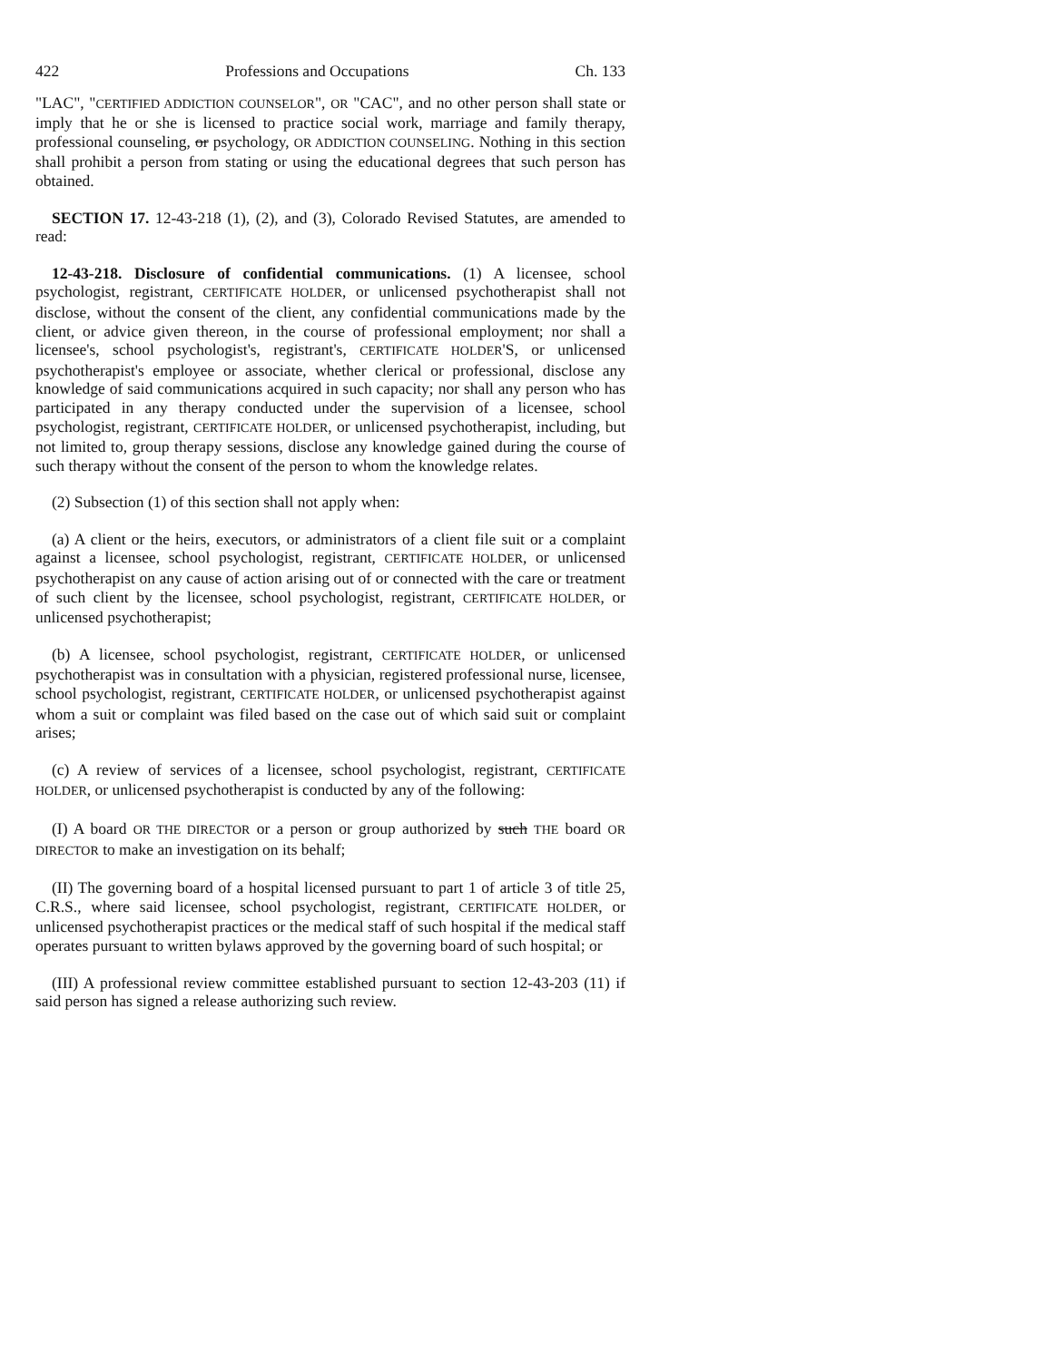422 Professions and Occupations Ch. 133
"LAC", "CERTIFIED ADDICTION COUNSELOR", OR "CAC", and no other person shall state or imply that he or she is licensed to practice social work, marriage and family therapy, professional counseling, or psychology, OR ADDICTION COUNSELING. Nothing in this section shall prohibit a person from stating or using the educational degrees that such person has obtained.
SECTION 17. 12-43-218 (1), (2), and (3), Colorado Revised Statutes, are amended to read:
12-43-218. Disclosure of confidential communications. (1) A licensee, school psychologist, registrant, CERTIFICATE HOLDER, or unlicensed psychotherapist shall not disclose, without the consent of the client, any confidential communications made by the client, or advice given thereon, in the course of professional employment; nor shall a licensee's, school psychologist's, registrant's, CERTIFICATE HOLDER'S, or unlicensed psychotherapist's employee or associate, whether clerical or professional, disclose any knowledge of said communications acquired in such capacity; nor shall any person who has participated in any therapy conducted under the supervision of a licensee, school psychologist, registrant, CERTIFICATE HOLDER, or unlicensed psychotherapist, including, but not limited to, group therapy sessions, disclose any knowledge gained during the course of such therapy without the consent of the person to whom the knowledge relates.
(2) Subsection (1) of this section shall not apply when:
(a) A client or the heirs, executors, or administrators of a client file suit or a complaint against a licensee, school psychologist, registrant, CERTIFICATE HOLDER, or unlicensed psychotherapist on any cause of action arising out of or connected with the care or treatment of such client by the licensee, school psychologist, registrant, CERTIFICATE HOLDER, or unlicensed psychotherapist;
(b) A licensee, school psychologist, registrant, CERTIFICATE HOLDER, or unlicensed psychotherapist was in consultation with a physician, registered professional nurse, licensee, school psychologist, registrant, CERTIFICATE HOLDER, or unlicensed psychotherapist against whom a suit or complaint was filed based on the case out of which said suit or complaint arises;
(c) A review of services of a licensee, school psychologist, registrant, CERTIFICATE HOLDER, or unlicensed psychotherapist is conducted by any of the following:
(I) A board OR THE DIRECTOR or a person or group authorized by such THE board OR DIRECTOR to make an investigation on its behalf;
(II) The governing board of a hospital licensed pursuant to part 1 of article 3 of title 25, C.R.S., where said licensee, school psychologist, registrant, CERTIFICATE HOLDER, or unlicensed psychotherapist practices or the medical staff of such hospital if the medical staff operates pursuant to written bylaws approved by the governing board of such hospital; or
(III) A professional review committee established pursuant to section 12-43-203 (11) if said person has signed a release authorizing such review.